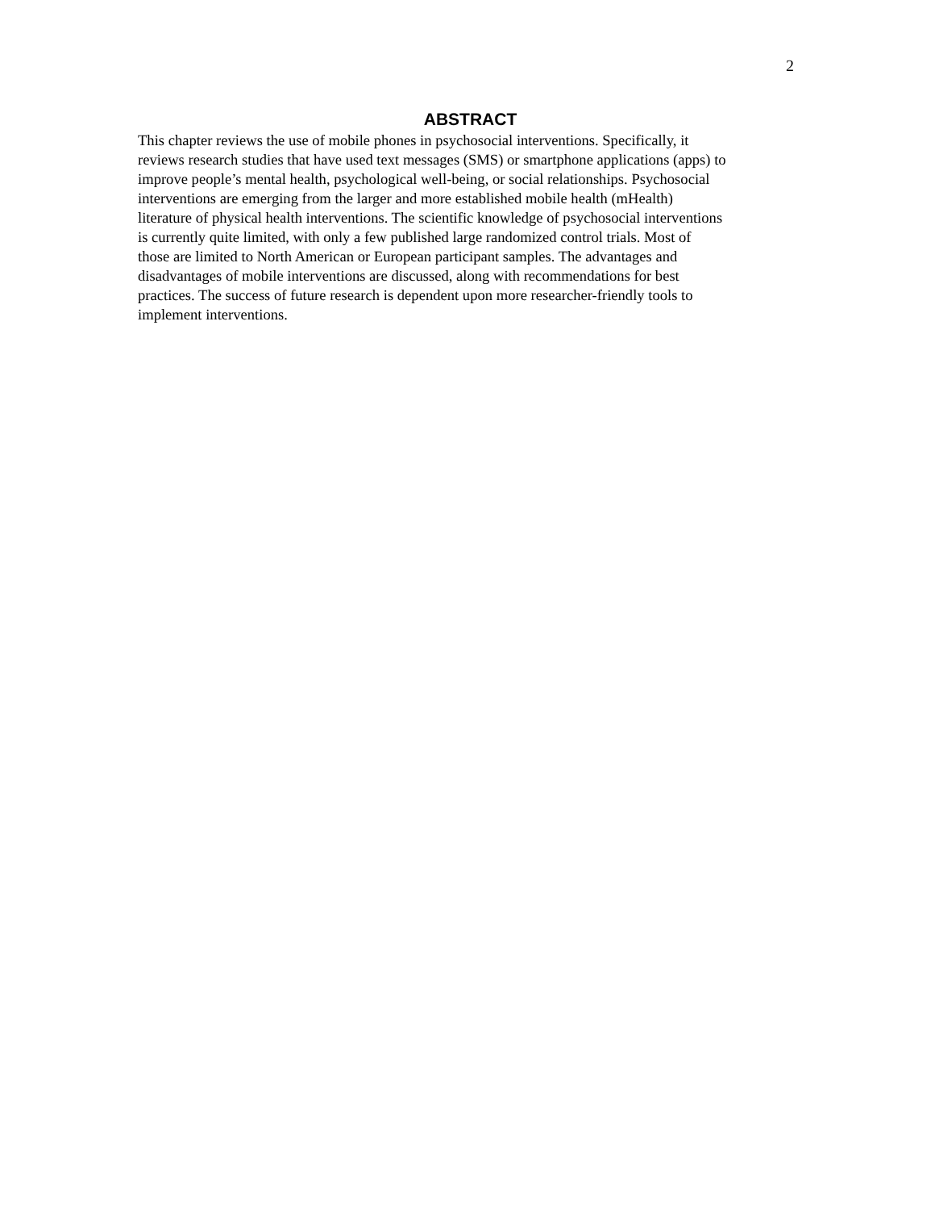2
ABSTRACT
This chapter reviews the use of mobile phones in psychosocial interventions. Specifically, it
reviews research studies that have used text messages (SMS) or smartphone applications (apps) to
improve people’s mental health, psychological well-being, or social relationships. Psychosocial
interventions are emerging from the larger and more established mobile health (mHealth)
literature of physical health interventions. The scientific knowledge of psychosocial interventions
is currently quite limited, with only a few published large randomized control trials. Most of
those are limited to North American or European participant samples. The advantages and
disadvantages of mobile interventions are discussed, along with recommendations for best
practices. The success of future research is dependent upon more researcher-friendly tools to
implement interventions.